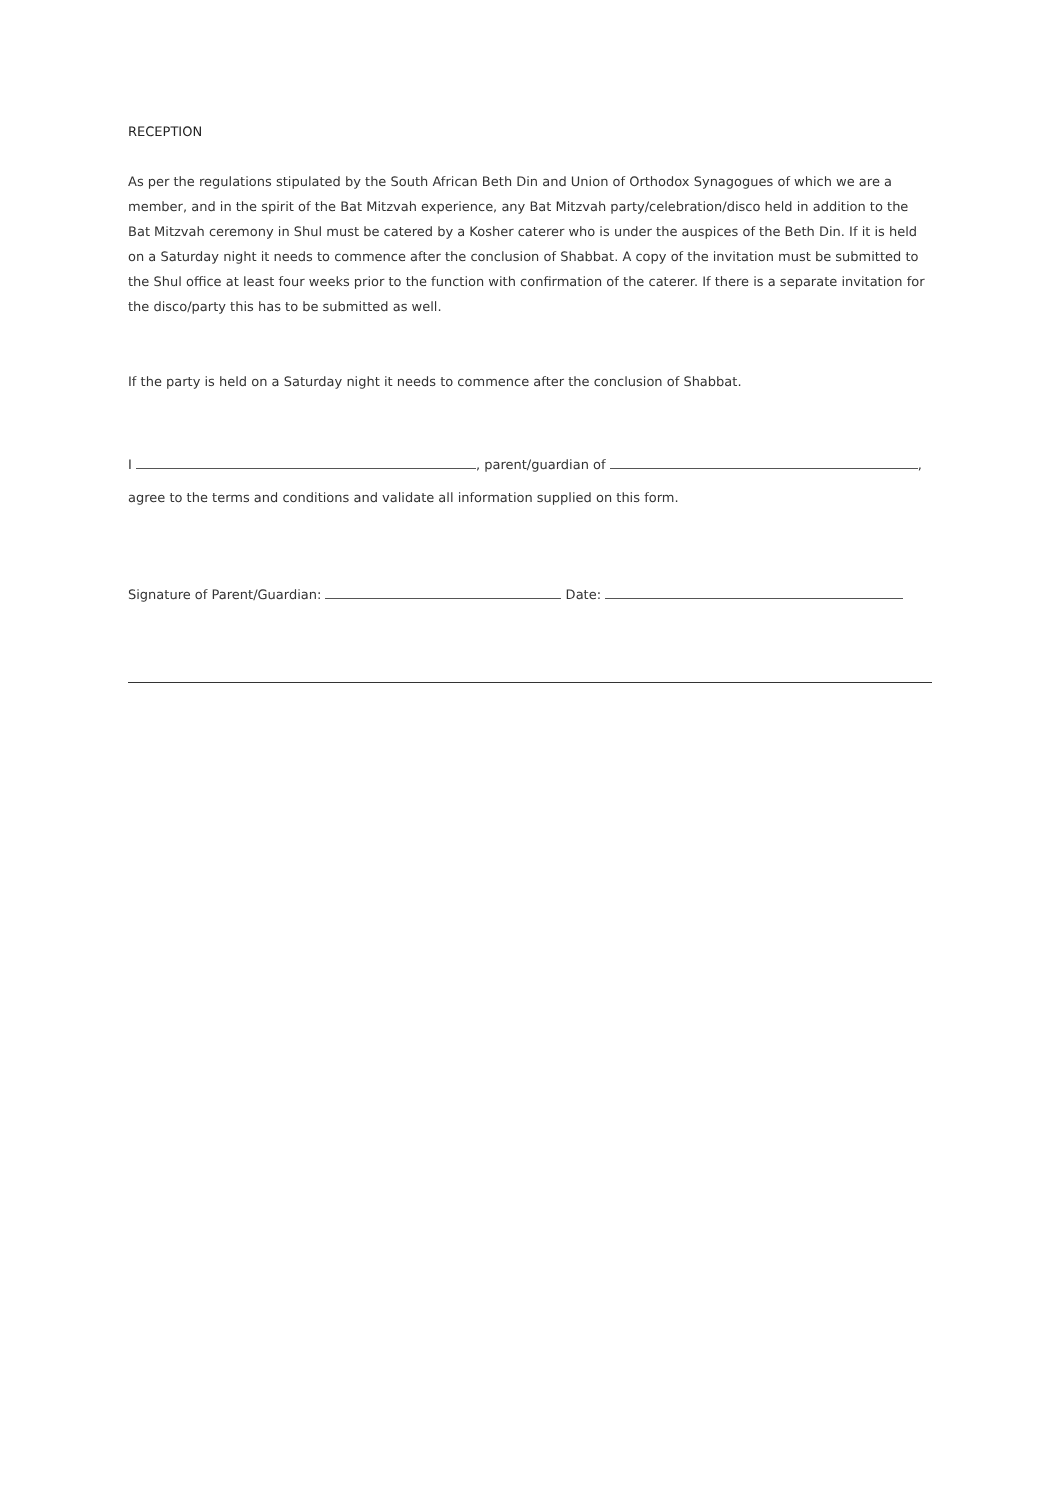RECEPTION
As per the regulations stipulated by the South African Beth Din and Union of Orthodox Synagogues of which we are a member, and in the spirit of the Bat Mitzvah experience, any Bat Mitzvah party/celebration/disco held in addition to the Bat Mitzvah ceremony in Shul must be catered by a Kosher caterer who is under the auspices of the Beth Din. If it is held on a Saturday night it needs to commence after the conclusion of Shabbat. A copy of the invitation must be submitted to the Shul office at least four weeks prior to the function with confirmation of the caterer. If there is a separate invitation for the disco/party this has to be submitted as well.
If the party is held on a Saturday night it needs to commence after the conclusion of Shabbat.
I , parent/guardian of ,
agree to the terms and conditions and validate all information supplied on this form.
Signature of Parent/Guardian: Date: